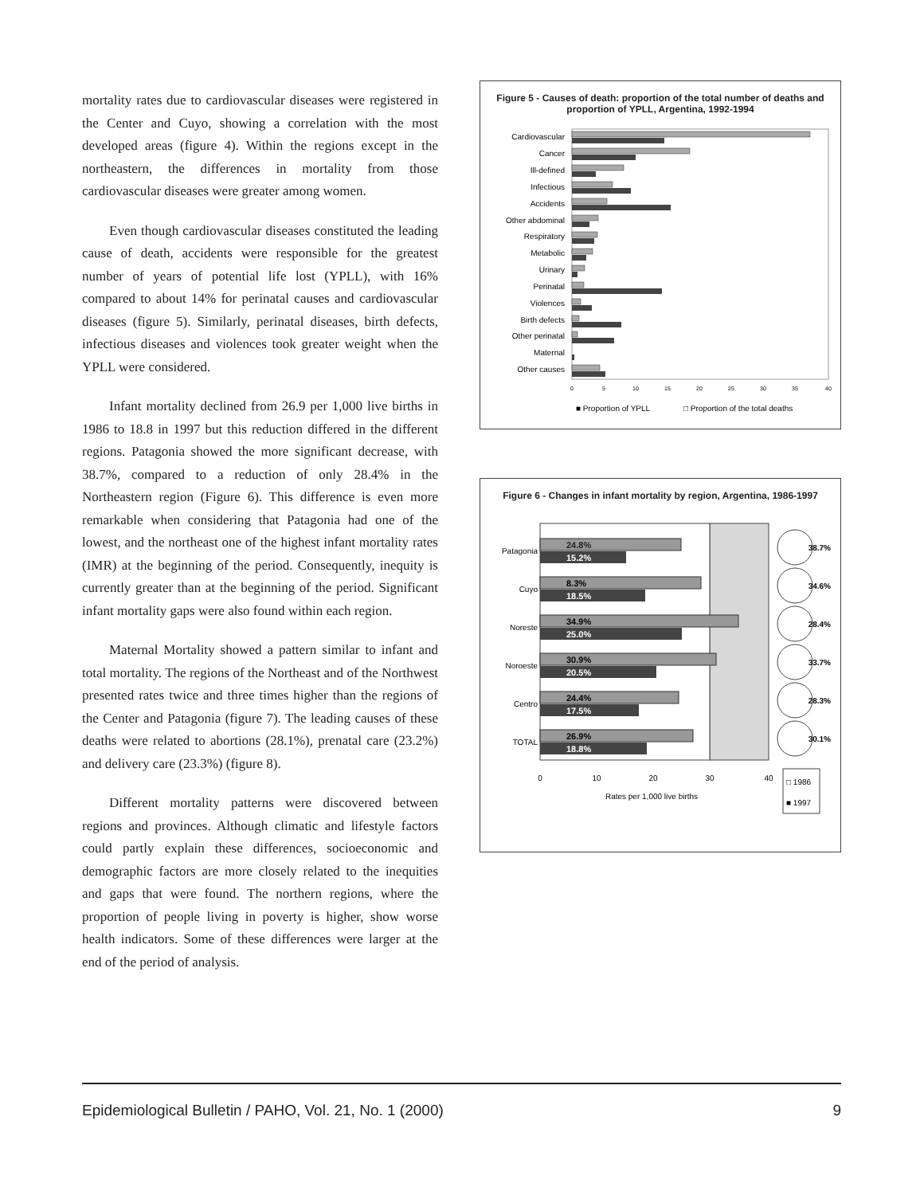mortality rates due to cardiovascular diseases were registered in the Center and Cuyo, showing a correlation with the most developed areas (figure 4). Within the regions except in the northeastern, the differences in mortality from those cardiovascular diseases were greater among women.
Even though cardiovascular diseases constituted the leading cause of death, accidents were responsible for the greatest number of years of potential life lost (YPLL), with 16% compared to about 14% for perinatal causes and cardiovascular diseases (figure 5). Similarly, perinatal diseases, birth defects, infectious diseases and violences took greater weight when the YPLL were considered.
Infant mortality declined from 26.9 per 1,000 live births in 1986 to 18.8 in 1997 but this reduction differed in the different regions. Patagonia showed the more significant decrease, with 38.7%, compared to a reduction of only 28.4% in the Northeastern region (Figure 6). This difference is even more remarkable when considering that Patagonia had one of the lowest, and the northeast one of the highest infant mortality rates (IMR) at the beginning of the period. Consequently, inequity is currently greater than at the beginning of the period. Significant infant mortality gaps were also found within each region.
Maternal Mortality showed a pattern similar to infant and total mortality. The regions of the Northeast and of the Northwest presented rates twice and three times higher than the regions of the Center and Patagonia (figure 7). The leading causes of these deaths were related to abortions (28.1%), prenatal care (23.2%) and delivery care (23.3%) (figure 8).
Different mortality patterns were discovered between regions and provinces. Although climatic and lifestyle factors could partly explain these differences, socioeconomic and demographic factors are more closely related to the inequities and gaps that were found. The northern regions, where the proportion of people living in poverty is higher, show worse health indicators. Some of these differences were larger at the end of the period of analysis.
Figure 5 - Causes of death: proportion of the total number of deaths and proportion of YPLL, Argentina, 1992-1994
Cardiovascular
Cancer
Ill-defined
Infectious
Accidents
Other abdominal
Respiratory
Metabolic
Urinary
Perinatal
Violences
Birth defects
Other perinatal
Maternal
Other causes
0
5
10
15
20
25
30
35
40
■ Proportion of YPLL
□ Proportion of the total deaths
Figure 6 - Changes in infant mortality by region, Argentina, 1986-1997
Patagonia
Cuyo
Noreste
Noroeste
Centro
TOTAL
24.8%
15.2%
8.3%
18.5%
34.9%
25.0%
30.9%
20.5%
24.4%
17.5%
26.9%
18.8%
38.7%
34.6%
28.4%
33.7%
28.3%
30.1%
0
10
20
30
40
Rates per 1,000 live births
□ 1986
■ 1997
Epidemiological Bulletin / PAHO, Vol. 21, No. 1 (2000) 9